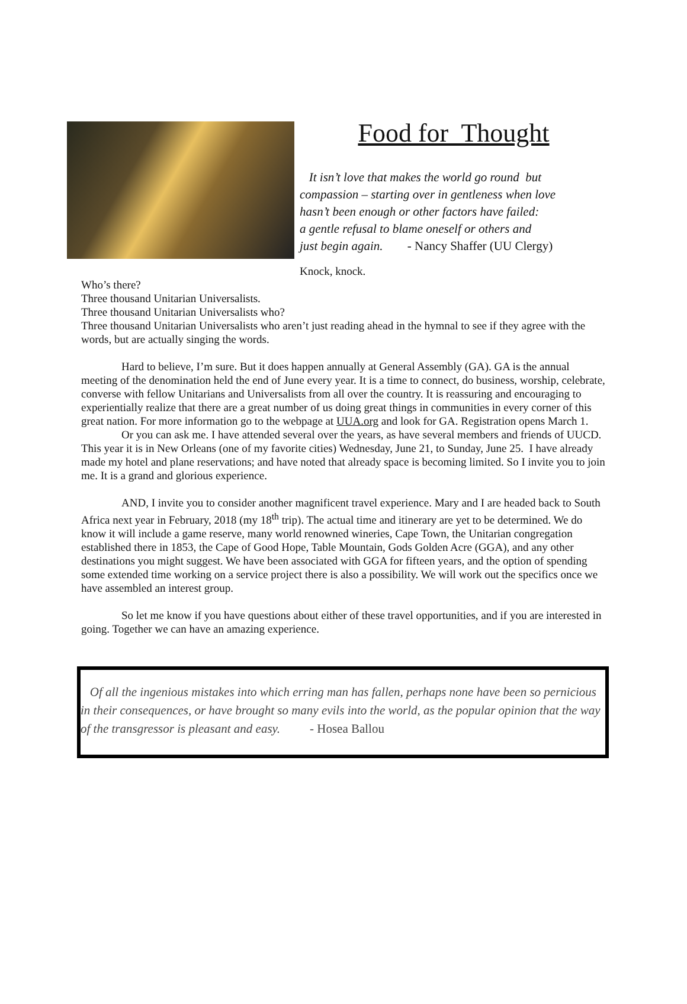Food for Thought
It isn’t love that makes the world go round but
compassion – starting over in gentleness when love
hasn’t been enough or other factors have failed:
a gentle refusal to blame oneself or others and
just begin again. - Nancy Shaffer (UU Clergy)
Knock, knock.
Who’s there?
Three thousand Unitarian Universalists.
Three thousand Unitarian Universalists who?
Three thousand Unitarian Universalists who aren’t just reading ahead in the hymnal to see if they agree with the words, but are actually singing the words.
Hard to believe, I’m sure. But it does happen annually at General Assembly (GA). GA is the annual meeting of the denomination held the end of June every year. It is a time to connect, do business, worship, celebrate, converse with fellow Unitarians and Universalists from all over the country. It is reassuring and encouraging to experientially realize that there are a great number of us doing great things in communities in every corner of this great nation. For more information go to the webpage at UUA.org and look for GA. Registration opens March 1.
Or you can ask me. I have attended several over the years, as have several members and friends of UUCD. This year it is in New Orleans (one of my favorite cities) Wednesday, June 21, to Sunday, June 25. I have already made my hotel and plane reservations; and have noted that already space is becoming limited. So I invite you to join me. It is a grand and glorious experience.
AND, I invite you to consider another magnificent travel experience. Mary and I are headed back to South Africa next year in February, 2018 (my 18<sup>th</sup> trip). The actual time and itinerary are yet to be determined. We do know it will include a game reserve, many world renowned wineries, Cape Town, the Unitarian congregation established there in 1853, the Cape of Good Hope, Table Mountain, Gods Golden Acre (GGA), and any other destinations you might suggest. We have been associated with GGA for fifteen years, and the option of spending some extended time working on a service project there is also a possibility. We will work out the specifics once we have assembled an interest group.
So let me know if you have questions about either of these travel opportunities, and if you are interested in going. Together we can have an amazing experience.
Of all the ingenious mistakes into which erring man has fallen, perhaps none have been so pernicious in their consequences, or have brought so many evils into the world, as the popular opinion that the way of the transgressor is pleasant and easy. - Hosea Ballou